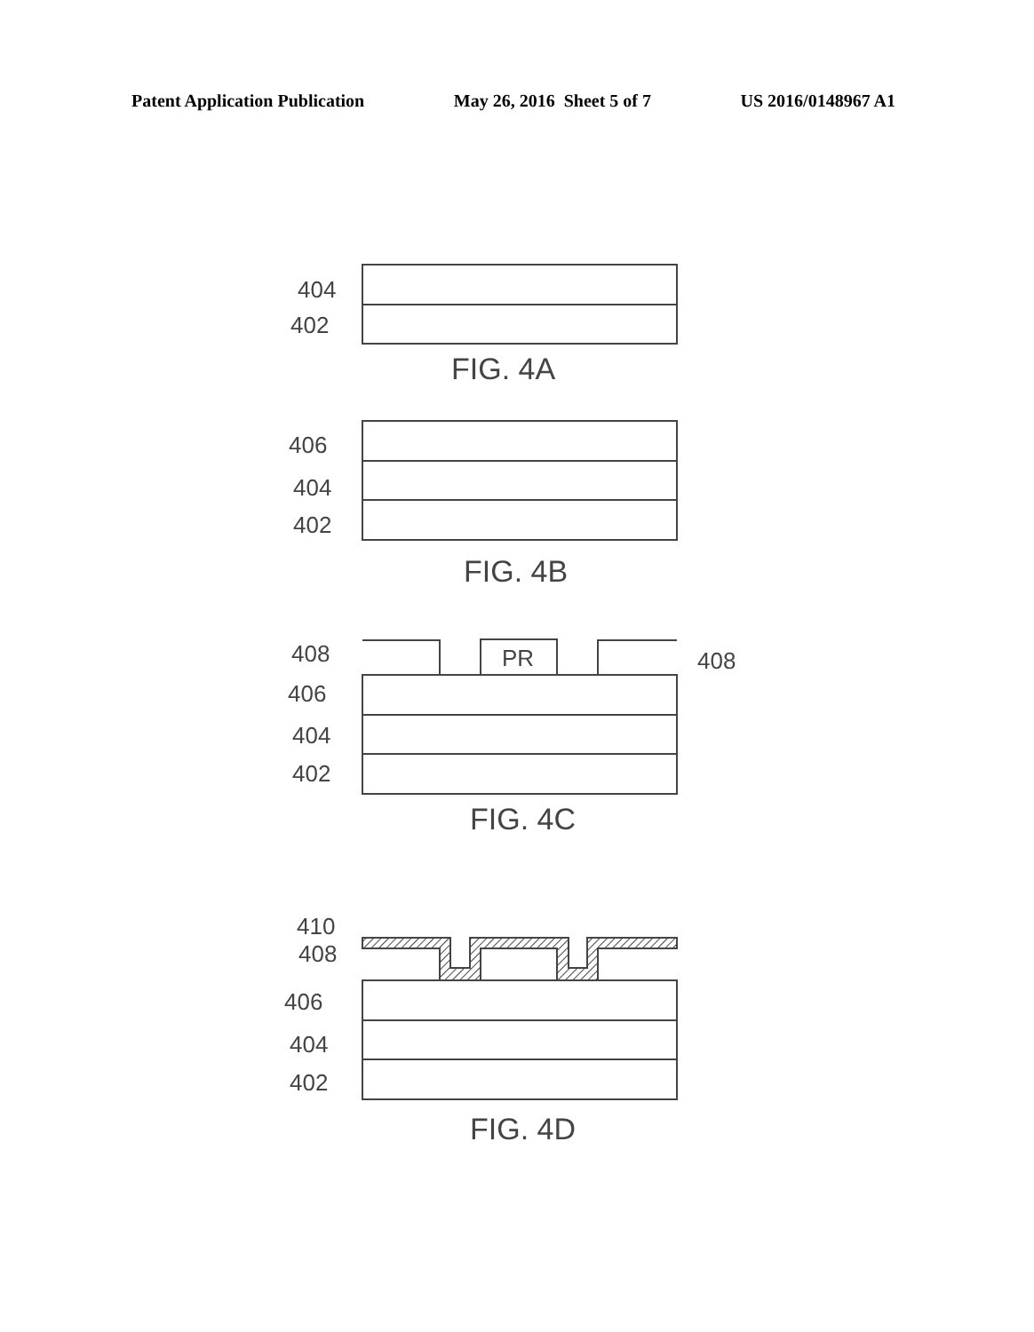Patent Application Publication May 26, 2016 Sheet 5 of 7 US 2016/0148967 A1
404
402
406
404
402
408
408
PR
406
404
402
410
408
406
404
402
FIG. 4A
FIG. 4B
FIG. 4C
FIG. 4D